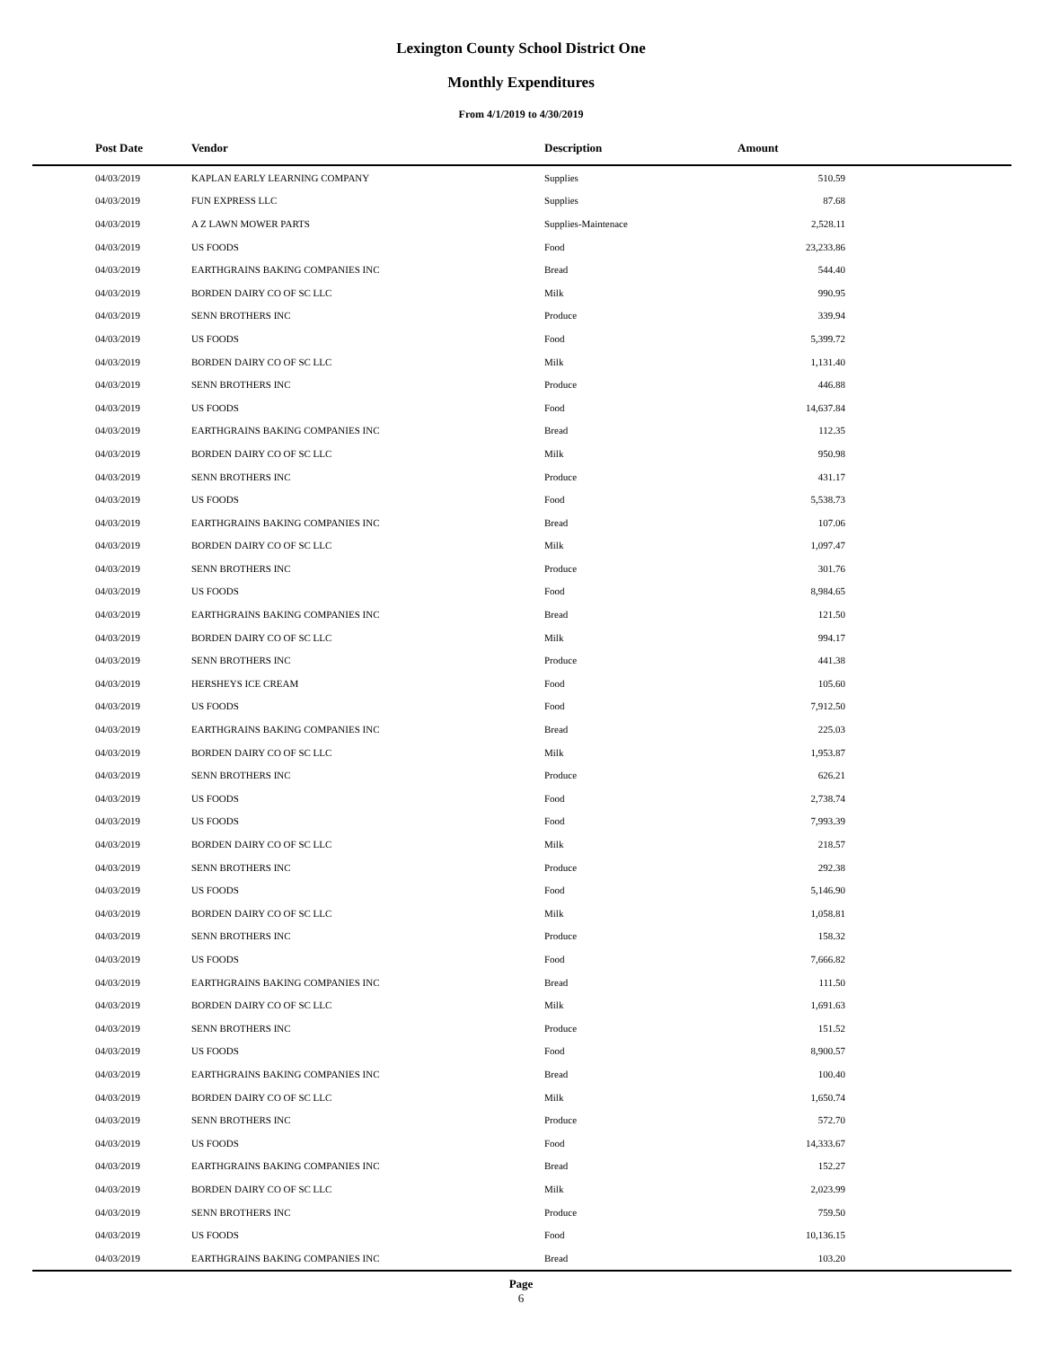Lexington County School District One
Monthly Expenditures
From 4/1/2019 to 4/30/2019
| | Post Date | Vendor | Description | Amount | |
| --- | --- | --- | --- | --- | --- |
| | 04/03/2019 | KAPLAN EARLY LEARNING COMPANY | Supplies | 510.59 | |
| | 04/03/2019 | FUN EXPRESS LLC | Supplies | 87.68 | |
| | 04/03/2019 | A Z LAWN MOWER PARTS | Supplies-Maintenace | 2,528.11 | |
| | 04/03/2019 | US FOODS | Food | 23,233.86 | |
| | 04/03/2019 | EARTHGRAINS BAKING COMPANIES INC | Bread | 544.40 | |
| | 04/03/2019 | BORDEN DAIRY CO OF SC LLC | Milk | 990.95 | |
| | 04/03/2019 | SENN BROTHERS INC | Produce | 339.94 | |
| | 04/03/2019 | US FOODS | Food | 5,399.72 | |
| | 04/03/2019 | BORDEN DAIRY CO OF SC LLC | Milk | 1,131.40 | |
| | 04/03/2019 | SENN BROTHERS INC | Produce | 446.88 | |
| | 04/03/2019 | US FOODS | Food | 14,637.84 | |
| | 04/03/2019 | EARTHGRAINS BAKING COMPANIES INC | Bread | 112.35 | |
| | 04/03/2019 | BORDEN DAIRY CO OF SC LLC | Milk | 950.98 | |
| | 04/03/2019 | SENN BROTHERS INC | Produce | 431.17 | |
| | 04/03/2019 | US FOODS | Food | 5,538.73 | |
| | 04/03/2019 | EARTHGRAINS BAKING COMPANIES INC | Bread | 107.06 | |
| | 04/03/2019 | BORDEN DAIRY CO OF SC LLC | Milk | 1,097.47 | |
| | 04/03/2019 | SENN BROTHERS INC | Produce | 301.76 | |
| | 04/03/2019 | US FOODS | Food | 8,984.65 | |
| | 04/03/2019 | EARTHGRAINS BAKING COMPANIES INC | Bread | 121.50 | |
| | 04/03/2019 | BORDEN DAIRY CO OF SC LLC | Milk | 994.17 | |
| | 04/03/2019 | SENN BROTHERS INC | Produce | 441.38 | |
| | 04/03/2019 | HERSHEYS ICE CREAM | Food | 105.60 | |
| | 04/03/2019 | US FOODS | Food | 7,912.50 | |
| | 04/03/2019 | EARTHGRAINS BAKING COMPANIES INC | Bread | 225.03 | |
| | 04/03/2019 | BORDEN DAIRY CO OF SC LLC | Milk | 1,953.87 | |
| | 04/03/2019 | SENN BROTHERS INC | Produce | 626.21 | |
| | 04/03/2019 | US FOODS | Food | 2,738.74 | |
| | 04/03/2019 | US FOODS | Food | 7,993.39 | |
| | 04/03/2019 | BORDEN DAIRY CO OF SC LLC | Milk | 218.57 | |
| | 04/03/2019 | SENN BROTHERS INC | Produce | 292.38 | |
| | 04/03/2019 | US FOODS | Food | 5,146.90 | |
| | 04/03/2019 | BORDEN DAIRY CO OF SC LLC | Milk | 1,058.81 | |
| | 04/03/2019 | SENN BROTHERS INC | Produce | 158.32 | |
| | 04/03/2019 | US FOODS | Food | 7,666.82 | |
| | 04/03/2019 | EARTHGRAINS BAKING COMPANIES INC | Bread | 111.50 | |
| | 04/03/2019 | BORDEN DAIRY CO OF SC LLC | Milk | 1,691.63 | |
| | 04/03/2019 | SENN BROTHERS INC | Produce | 151.52 | |
| | 04/03/2019 | US FOODS | Food | 8,900.57 | |
| | 04/03/2019 | EARTHGRAINS BAKING COMPANIES INC | Bread | 100.40 | |
| | 04/03/2019 | BORDEN DAIRY CO OF SC LLC | Milk | 1,650.74 | |
| | 04/03/2019 | SENN BROTHERS INC | Produce | 572.70 | |
| | 04/03/2019 | US FOODS | Food | 14,333.67 | |
| | 04/03/2019 | EARTHGRAINS BAKING COMPANIES INC | Bread | 152.27 | |
| | 04/03/2019 | BORDEN DAIRY CO OF SC LLC | Milk | 2,023.99 | |
| | 04/03/2019 | SENN BROTHERS INC | Produce | 759.50 | |
| | 04/03/2019 | US FOODS | Food | 10,136.15 | |
| | 04/03/2019 | EARTHGRAINS BAKING COMPANIES INC | Bread | 103.20 | |
Page
6